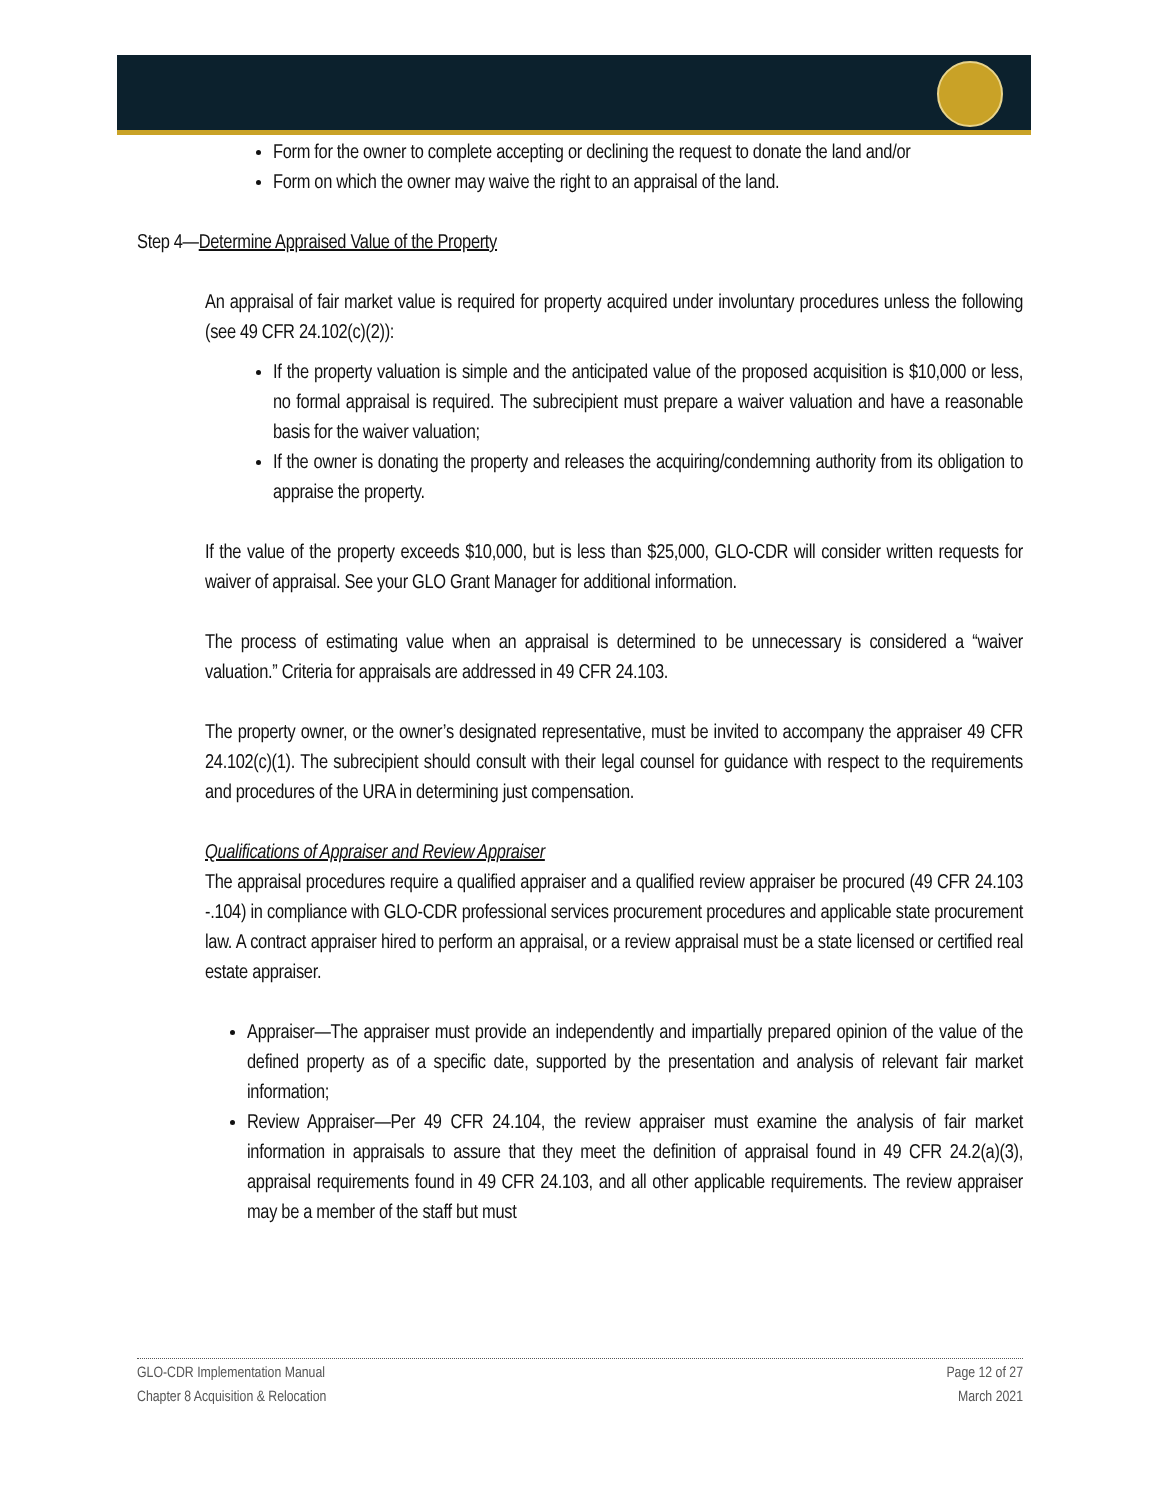Form for the owner to complete accepting or declining the request to donate the land and/or
Form on which the owner may waive the right to an appraisal of the land.
Step 4—Determine Appraised Value of the Property
An appraisal of fair market value is required for property acquired under involuntary procedures unless the following (see 49 CFR 24.102(c)(2)):
If the property valuation is simple and the anticipated value of the proposed acquisition is $10,000 or less, no formal appraisal is required. The subrecipient must prepare a waiver valuation and have a reasonable basis for the waiver valuation;
If the owner is donating the property and releases the acquiring/condemning authority from its obligation to appraise the property.
If the value of the property exceeds $10,000, but is less than $25,000, GLO-CDR will consider written requests for waiver of appraisal. See your GLO Grant Manager for additional information.
The process of estimating value when an appraisal is determined to be unnecessary is considered a “waiver valuation.” Criteria for appraisals are addressed in 49 CFR 24.103.
The property owner, or the owner’s designated representative, must be invited to accompany the appraiser 49 CFR 24.102(c)(1). The subrecipient should consult with their legal counsel for guidance with respect to the requirements and procedures of the URA in determining just compensation.
Qualifications of Appraiser and Review Appraiser
The appraisal procedures require a qualified appraiser and a qualified review appraiser be procured (49 CFR 24.103 -.104) in compliance with GLO-CDR professional services procurement procedures and applicable state procurement law. A contract appraiser hired to perform an appraisal, or a review appraisal must be a state licensed or certified real estate appraiser.
Appraiser—The appraiser must provide an independently and impartially prepared opinion of the value of the defined property as of a specific date, supported by the presentation and analysis of relevant fair market information;
Review Appraiser—Per 49 CFR 24.104, the review appraiser must examine the analysis of fair market information in appraisals to assure that they meet the definition of appraisal found in 49 CFR 24.2(a)(3), appraisal requirements found in 49 CFR 24.103, and all other applicable requirements. The review appraiser may be a member of the staff but must
GLO-CDR Implementation Manual
Chapter 8 Acquisition & Relocation
Page 12 of 27
March 2021